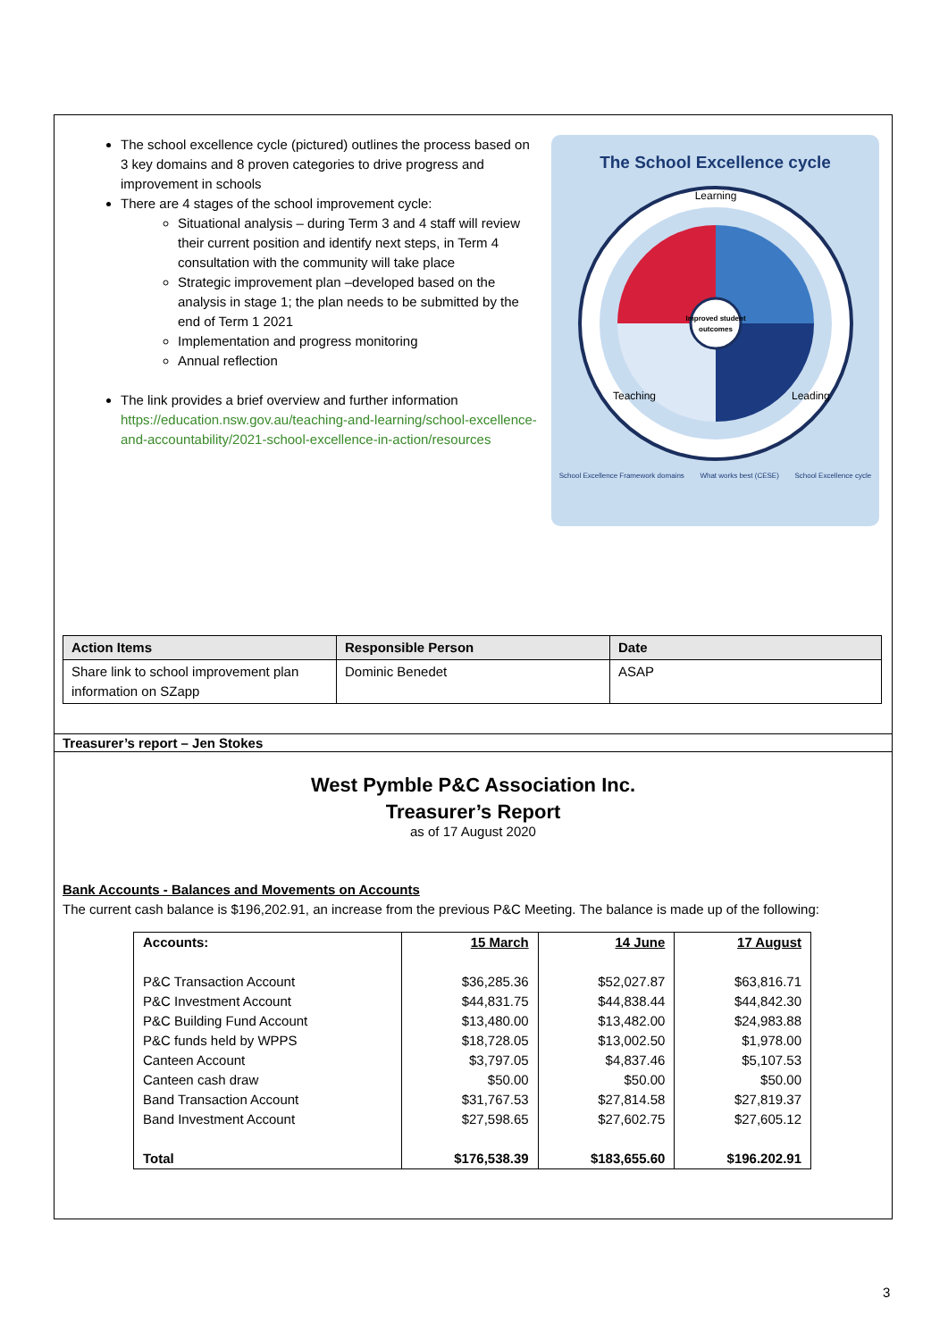The school excellence cycle (pictured) outlines the process based on 3 key domains and 8 proven categories to drive progress and improvement in schools
There are 4 stages of the school improvement cycle:
Situational analysis – during Term 3 and 4 staff will review their current position and identify next steps, in Term 4 consultation with the community will take place
Strategic improvement plan –developed based on the analysis in stage 1; the plan needs to be submitted by the end of Term 1 2021
Implementation and progress monitoring
Annual reflection
The link provides a brief overview and further information https://education.nsw.gov.au/teaching-and-learning/school-excellence-and-accountability/2021-school-excellence-in-action/resources
The School Excellence cycle
Improved student
outcomes
Learning
Teaching
Leading
School Excellence Framework domains What works best (CESE) School Excellence cycle
| Action Items | Responsible Person | Date |
| --- | --- | --- |
| Share link to school improvement plan information on SZapp | Dominic Benedet | ASAP |
Treasurer’s report – Jen Stokes
West Pymble P&C Association Inc.
Treasurer’s Report
as of 17 August 2020
Bank Accounts - Balances and Movements on Accounts
The current cash balance is $196,202.91, an increase from the previous P&C Meeting. The balance is made up of the following:
| Accounts: | 15 March | 14 June | 17 August |
| P&C Transaction Account | $36,285.36 | $52,027.87 | $63,816.71 |
| P&C Investment Account | $44,831.75 | $44,838.44 | $44,842.30 |
| P&C Building Fund Account | $13,480.00 | $13,482.00 | $24,983.88 |
| P&C funds held by WPPS | $18,728.05 | $13,002.50 | $1,978.00 |
| Canteen Account | $3,797.05 | $4,837.46 | $5,107.53 |
| Canteen cash draw | $50.00 | $50.00 | $50.00 |
| Band Transaction Account | $31,767.53 | $27,814.58 | $27,819.37 |
| Band Investment Account | $27,598.65 | $27,602.75 | $27,605.12 |
| Total | $176,538.39 | $183,655.60 | $196.202.91 |
3